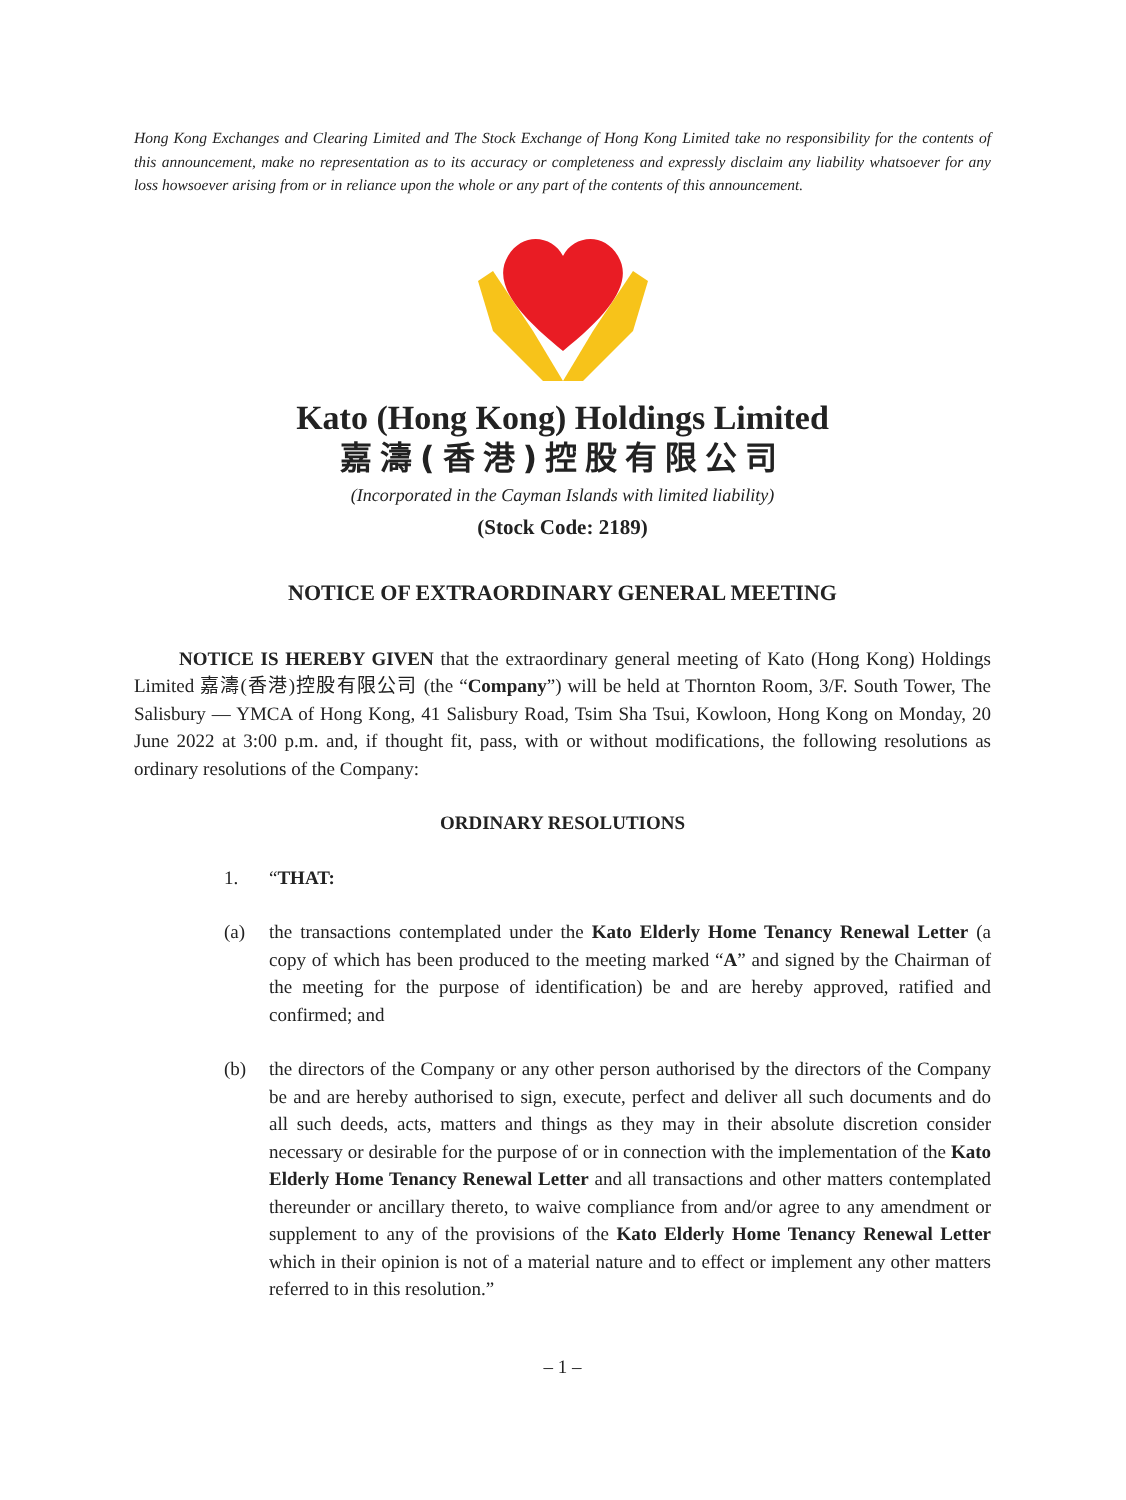Hong Kong Exchanges and Clearing Limited and The Stock Exchange of Hong Kong Limited take no responsibility for the contents of this announcement, make no representation as to its accuracy or completeness and expressly disclaim any liability whatsoever for any loss howsoever arising from or in reliance upon the whole or any part of the contents of this announcement.
Kato (Hong Kong) Holdings Limited
嘉濤(香港)控股有限公司
(Incorporated in the Cayman Islands with limited liability)
(Stock Code: 2189)
NOTICE OF EXTRAORDINARY GENERAL MEETING
NOTICE IS HEREBY GIVEN that the extraordinary general meeting of Kato (Hong Kong) Holdings Limited 嘉濤(香港)控股有限公司 (the “Company”) will be held at Thornton Room, 3/F. South Tower, The Salisbury — YMCA of Hong Kong, 41 Salisbury Road, Tsim Sha Tsui, Kowloon, Hong Kong on Monday, 20 June 2022 at 3:00 p.m. and, if thought fit, pass, with or without modifications, the following resolutions as ordinary resolutions of the Company:
ORDINARY RESOLUTIONS
1. “THAT:
(a) the transactions contemplated under the Kato Elderly Home Tenancy Renewal Letter (a copy of which has been produced to the meeting marked “A” and signed by the Chairman of the meeting for the purpose of identification) be and are hereby approved, ratified and confirmed; and
(b) the directors of the Company or any other person authorised by the directors of the Company be and are hereby authorised to sign, execute, perfect and deliver all such documents and do all such deeds, acts, matters and things as they may in their absolute discretion consider necessary or desirable for the purpose of or in connection with the implementation of the Kato Elderly Home Tenancy Renewal Letter and all transactions and other matters contemplated thereunder or ancillary thereto, to waive compliance from and/or agree to any amendment or supplement to any of the provisions of the Kato Elderly Home Tenancy Renewal Letter which in their opinion is not of a material nature and to effect or implement any other matters referred to in this resolution.”
– 1 –